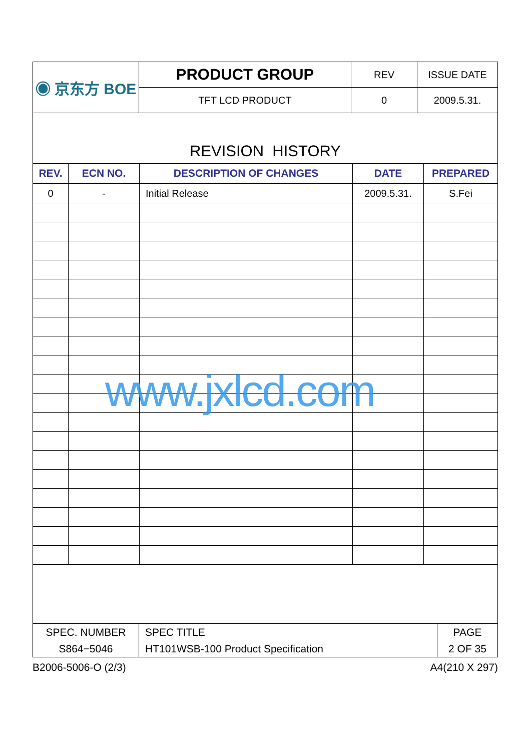| ◉ 京东方 BOE | PRODUCT GROUP | REV | ISSUE DATE |
| | TFT LCD PRODUCT | 0 | 2009.5.31. |
REVISION HISTORY
| REV. | ECN NO. | DESCRIPTION OF CHANGES | DATE | PREPARED |
| --- | --- | --- | --- | --- |
| 0 | - | Initial Release | 2009.5.31. | S.Fei |
| SPEC. NUMBER | SPEC TITLE | PAGE |
| S864−5046 | HT101WSB-100 Product Specification | 2 OF 35 |
B2006-5006-O (2/3) A4(210 X 297)
www.jxlcd.com